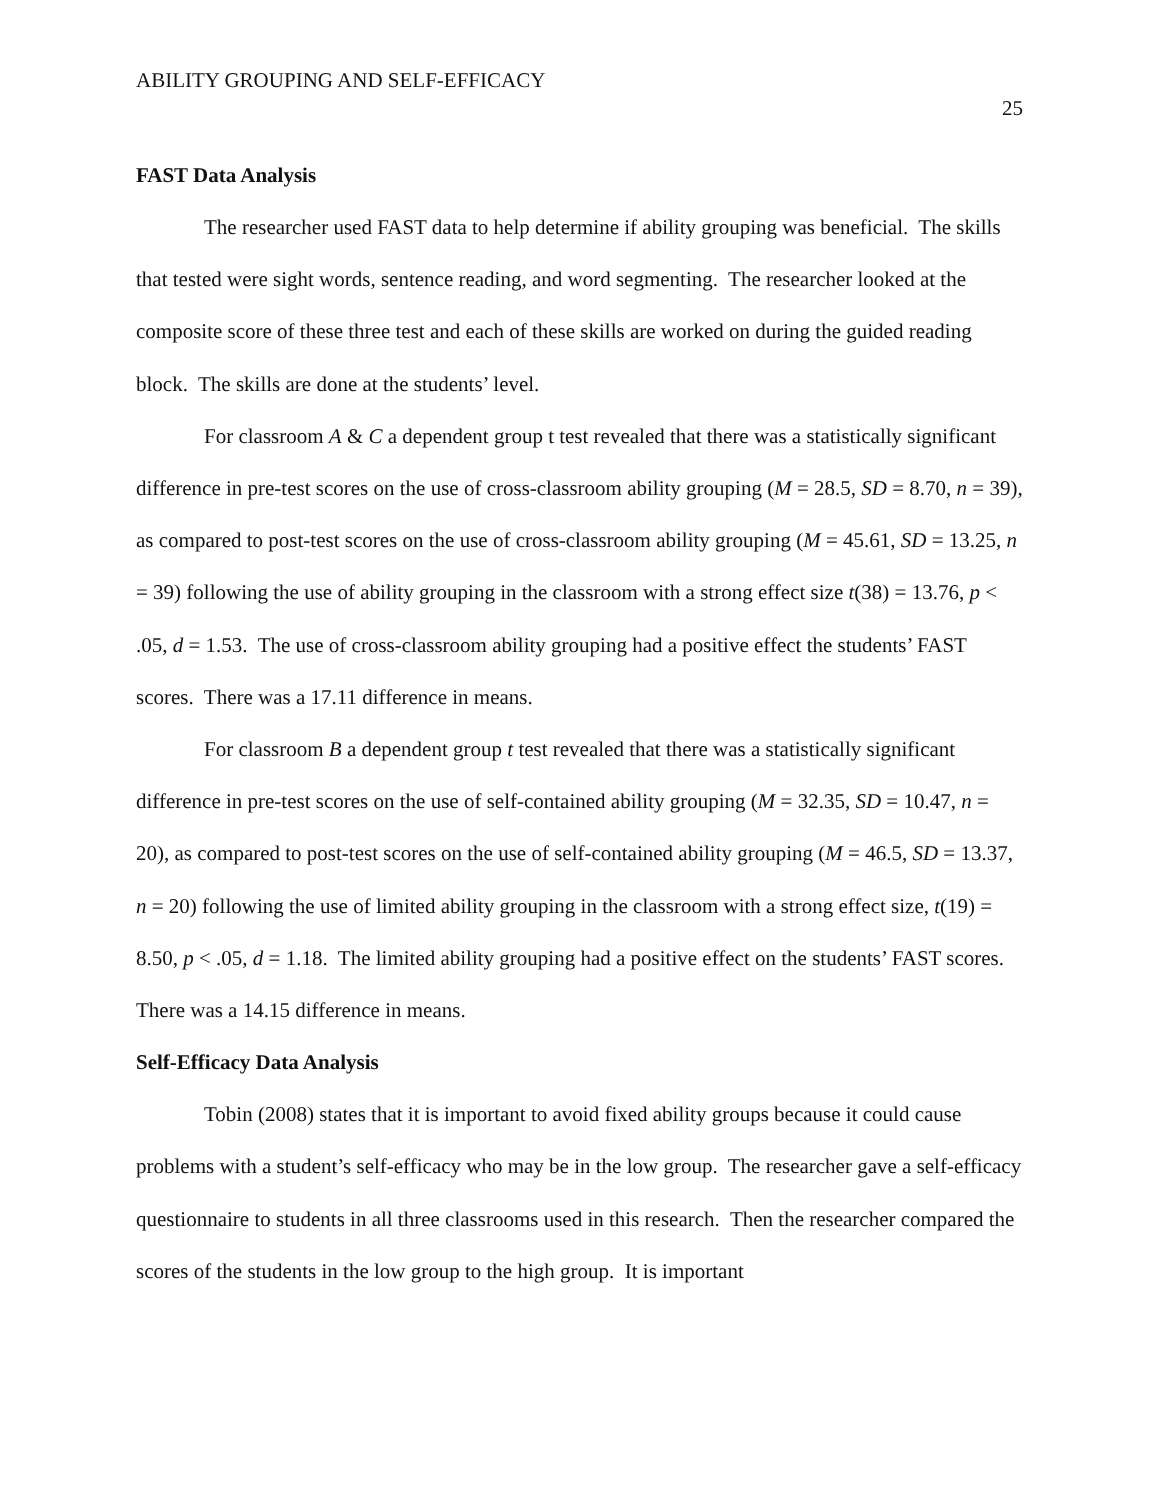ABILITY GROUPING AND SELF-EFFICACY 25
FAST Data Analysis
The researcher used FAST data to help determine if ability grouping was beneficial. The skills that tested were sight words, sentence reading, and word segmenting. The researcher looked at the composite score of these three test and each of these skills are worked on during the guided reading block. The skills are done at the students’ level.
For classroom A & C a dependent group t test revealed that there was a statistically significant difference in pre-test scores on the use of cross-classroom ability grouping (M = 28.5, SD = 8.70, n = 39), as compared to post-test scores on the use of cross-classroom ability grouping (M = 45.61, SD = 13.25, n = 39) following the use of ability grouping in the classroom with a strong effect size t(38) = 13.76, p < .05, d = 1.53. The use of cross-classroom ability grouping had a positive effect the students’ FAST scores. There was a 17.11 difference in means.
For classroom B a dependent group t test revealed that there was a statistically significant difference in pre-test scores on the use of self-contained ability grouping (M = 32.35, SD = 10.47, n = 20), as compared to post-test scores on the use of self-contained ability grouping (M = 46.5, SD = 13.37, n = 20) following the use of limited ability grouping in the classroom with a strong effect size, t(19) = 8.50, p < .05, d = 1.18. The limited ability grouping had a positive effect on the students’ FAST scores. There was a 14.15 difference in means.
Self-Efficacy Data Analysis
Tobin (2008) states that it is important to avoid fixed ability groups because it could cause problems with a student’s self-efficacy who may be in the low group. The researcher gave a self-efficacy questionnaire to students in all three classrooms used in this research. Then the researcher compared the scores of the students in the low group to the high group. It is important